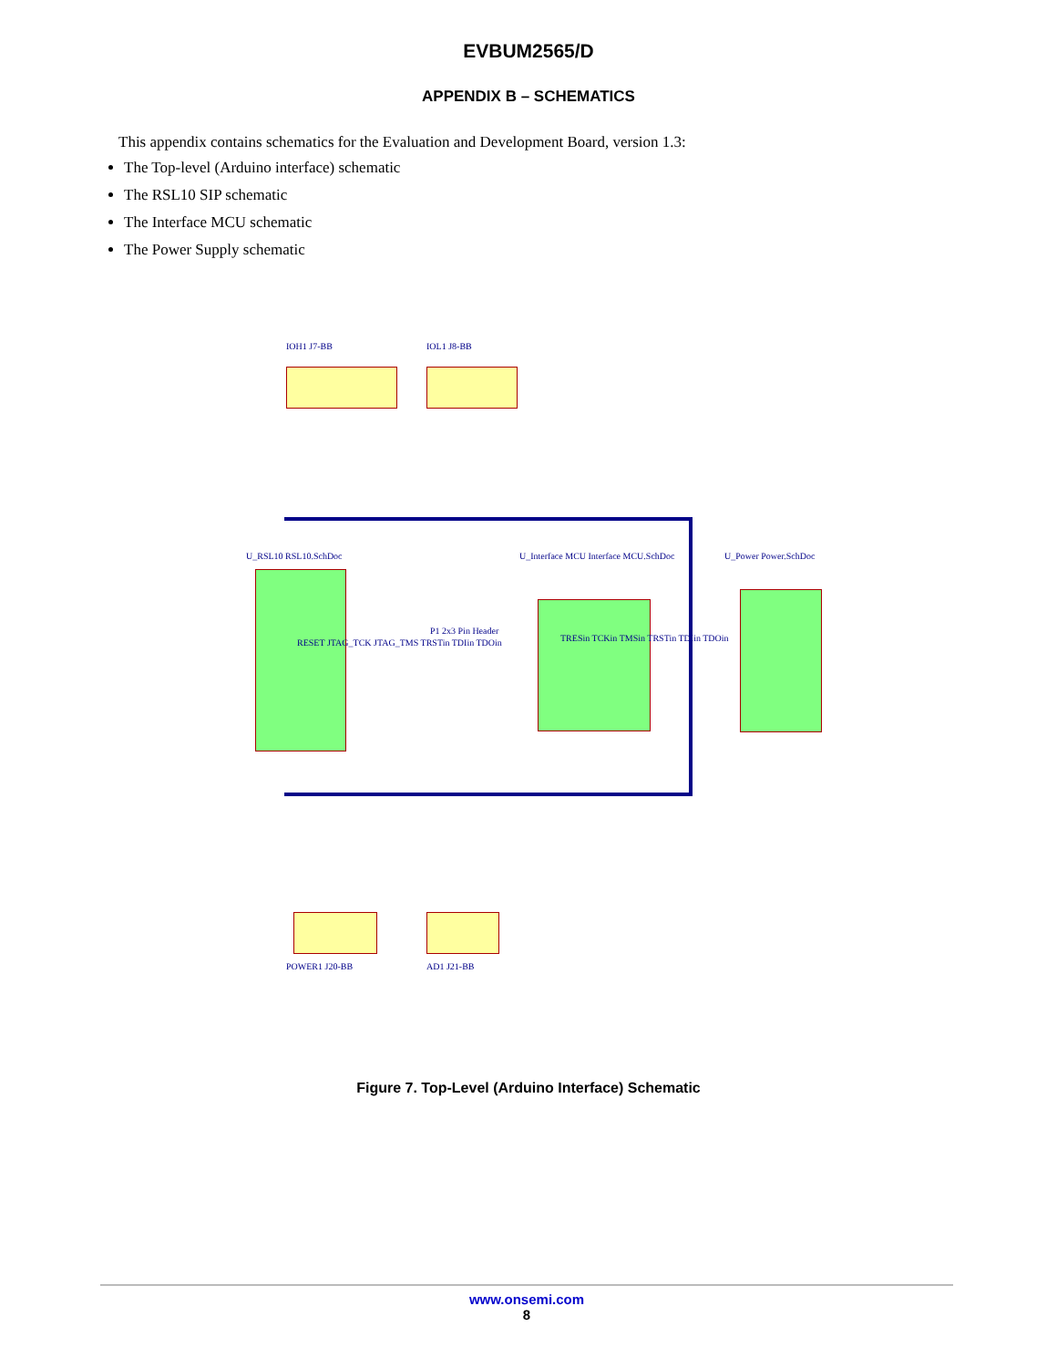EVBUM2565/D
APPENDIX B – SCHEMATICS
This appendix contains schematics for the Evaluation and Development Board, version 1.3:
The Top-level (Arduino interface) schematic
The RSL10 SIP schematic
The Interface MCU schematic
The Power Supply schematic
RESET JTAG_TCK JTAG_TMS TRSTin TDIin TDOin TRESin TCKin TMSin TRSTin TDIin TDOin
P1 2x3 Pin Header
U_RSL10 RSL10.SchDoc U_Interface MCU Interface MCU.SchDoc U_Power Power.SchDoc
IOH1 J7-BB IOL1 J8-BB
POWER1 J20-BB AD1 J21-BB
Figure 7. Top-Level (Arduino Interface) Schematic
www.onsemi.com
8